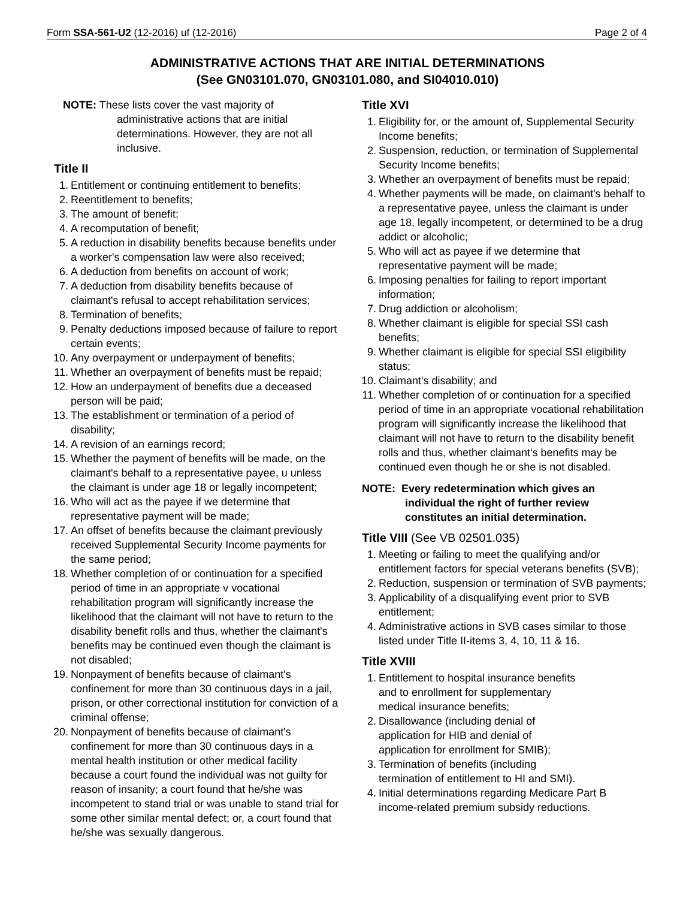Form SSA-561-U2 (12-2016) uf (12-2016) Page 2 of 4
ADMINISTRATIVE ACTIONS THAT ARE INITIAL DETERMINATIONS
(See GN03101.070, GN03101.080, and SI04010.010)
NOTE: These lists cover the vast majority of administrative actions that are initial determinations. However, they are not all inclusive.
Title II
1. Entitlement or continuing entitlement to benefits;
2. Reentitlement to benefits;
3. The amount of benefit;
4. A recomputation of benefit;
5. A reduction in disability benefits because benefits under a worker's compensation law were also received;
6. A deduction from benefits on account of work;
7. A deduction from disability benefits because of claimant's refusal to accept rehabilitation services;
8. Termination of benefits;
9. Penalty deductions imposed because of failure to report certain events;
10. Any overpayment or underpayment of benefits;
11. Whether an overpayment of benefits must be repaid;
12. How an underpayment of benefits due a deceased person will be paid;
13. The establishment or termination of a period of disability;
14. A revision of an earnings record;
15. Whether the payment of benefits will be made, on the claimant's behalf to a representative payee, u unless the claimant is under age 18 or legally incompetent;
16. Who will act as the payee if we determine that representative payment will be made;
17. An offset of benefits because the claimant previously received Supplemental Security Income payments for the same period;
18. Whether completion of or continuation for a specified period of time in an appropriate v vocational rehabilitation program will significantly increase the likelihood that the claimant will not have to return to the disability benefit rolls and thus, whether the claimant's benefits may be continued even though the claimant is not disabled;
19. Nonpayment of benefits because of claimant's confinement for more than 30 continuous days in a jail, prison, or other correctional institution for conviction of a criminal offense;
20. Nonpayment of benefits because of claimant's confinement for more than 30 continuous days in a mental health institution or other medical facility because a court found the individual was not guilty for reason of insanity; a court found that he/she was incompetent to stand trial or was unable to stand trial for some other similar mental defect; or, a court found that he/she was sexually dangerous.
Title XVI
1. Eligibility for, or the amount of, Supplemental Security Income benefits;
2. Suspension, reduction, or termination of Supplemental Security Income benefits;
3. Whether an overpayment of benefits must be repaid;
4. Whether payments will be made, on claimant's behalf to a representative payee, unless the claimant is under age 18, legally incompetent, or determined to be a drug addict or alcoholic;
5. Who will act as payee if we determine that representative payment will be made;
6. Imposing penalties for failing to report important information;
7. Drug addiction or alcoholism;
8. Whether claimant is eligible for special SSI cash benefits;
9. Whether claimant is eligible for special SSI eligibility status;
10. Claimant's disability; and
11. Whether completion of or continuation for a specified period of time in an appropriate vocational rehabilitation program will significantly increase the likelihood that claimant will not have to return to the disability benefit rolls and thus, whether claimant's benefits may be continued even though he or she is not disabled.
NOTE: Every redetermination which gives an individual the right of further review constitutes an initial determination.
Title VIII (See VB 02501.035)
1. Meeting or failing to meet the qualifying and/or entitlement factors for special veterans benefits (SVB);
2. Reduction, suspension or termination of SVB payments;
3. Applicability of a disqualifying event prior to SVB entitlement;
4. Administrative actions in SVB cases similar to those listed under Title II-items 3, 4, 10, 11 & 16.
Title XVIII
1. Entitlement to hospital insurance benefits
and to enrollment for supplementary
medical insurance benefits;
2. Disallowance (including denial of
application for HIB and denial of
application for enrollment for SMIB);
3. Termination of benefits (including
termination of entitlement to HI and SMI).
4. Initial determinations regarding Medicare Part B income-related premium subsidy reductions.